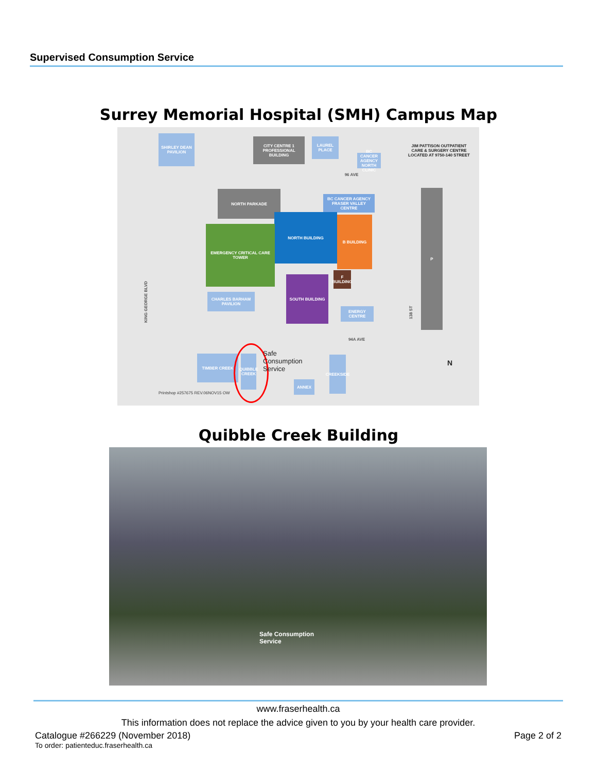Supervised Consumption Service
Surrey Memorial Hospital (SMH) Campus Map
SHIRLEY DEAN PAVILION
CITY CENTRE 1 PROFESSIONAL BUILDING
LAUREL PLACE
BC CANCER AGENCY NORTH CLINIC
JIM PATTISON OUTPATIENT CARE & SURGERY CENTRE LOCATED AT 9750-140 STREET
96 AVE
NORTH PARKADE
BC CANCER AGENCY FRASER VALLEY CENTRE
NORTH BUILDING
B BUILDING
EMERGENCY CRITICAL CARE TOWER
SOUTH BUILDING
F BUILDING
CHARLES BARHAM PAVILION
ENERGY CENTRE
P
KING GEORGE BLVD
138 ST
94A AVE
TIMBER CREEK
QUIBBLE CREEK
Safe
Consumption
Service
ANNEX
CREEKSIDE
N
Printshop #257675 REV.06NOV15 OW
Quibble Creek Building
Safe Consumption
Service
www.fraserhealth.ca
This information does not replace the advice given to you by your health care provider.
Catalogue #266229 (November 2018) Page 2 of 2
To order: patienteduc.fraserhealth.ca